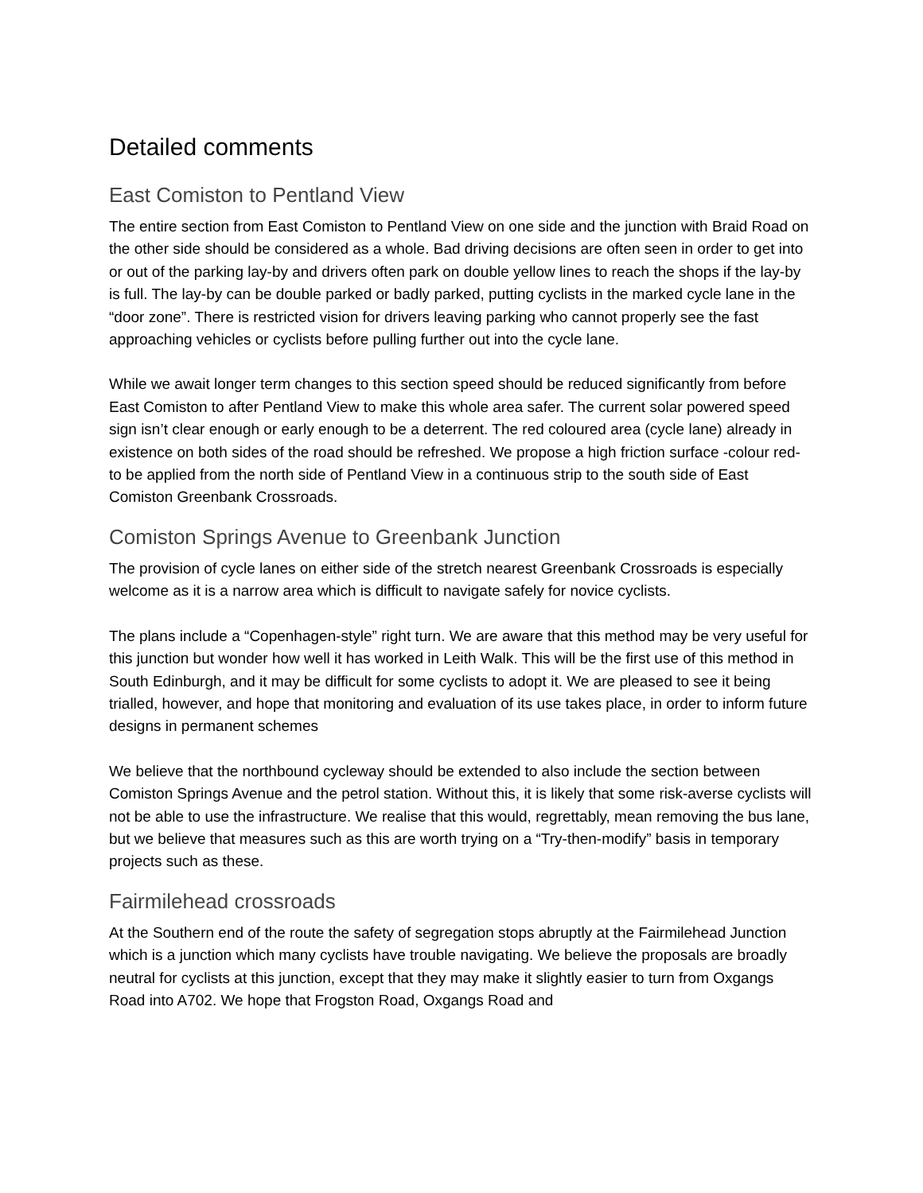Detailed comments
East Comiston to Pentland View
The entire section from East Comiston to Pentland View on one side and the junction with Braid Road on the other side should be considered as a whole. Bad driving decisions are often seen in order to get into or out of the parking lay-by and drivers often park on double yellow lines to reach the shops if the lay-by is full. The lay-by can be double parked or badly parked, putting cyclists in the marked cycle lane in the “door zone”. There is restricted vision for drivers leaving parking who cannot properly see the fast approaching vehicles or cyclists before pulling further out into the cycle lane.
While we await longer term changes to this section speed should be reduced significantly from before East Comiston to after Pentland View to make this whole area safer. The current solar powered speed sign isn’t clear enough or early enough to be a deterrent. The red coloured area (cycle lane) already in existence on both sides of the road should be refreshed. We propose a high friction surface -colour red- to be applied from the north side of Pentland View in a continuous strip to the south side of East Comiston Greenbank Crossroads.
Comiston Springs Avenue to Greenbank Junction
The provision of cycle lanes on either side of the stretch nearest Greenbank Crossroads is especially welcome as it is a narrow area which is difficult to navigate safely for novice cyclists.
The plans include a “Copenhagen-style” right turn. We are aware that this method may be very useful for this junction but wonder how well it has worked in Leith Walk. This will be the first use of this method in South Edinburgh, and it may be difficult for some cyclists to adopt it. We are pleased to see it being trialled, however, and hope that monitoring and evaluation of its use takes place, in order to inform future designs in permanent schemes
We believe that the northbound cycleway should be extended to also include the section between Comiston Springs Avenue and the petrol station. Without this, it is likely that some risk-averse cyclists will not be able to use the infrastructure. We realise that this would, regrettably, mean removing the bus lane, but we believe that measures such as this are worth trying on a “Try-then-modify” basis in temporary projects such as these.
Fairmilehead crossroads
At the Southern end of the route the safety of segregation stops abruptly at the Fairmilehead Junction which is a junction which many cyclists have trouble navigating. We believe the proposals are broadly neutral for cyclists at this junction, except that they may make it slightly easier to turn from Oxgangs Road into A702. We hope that Frogston Road, Oxgangs Road and